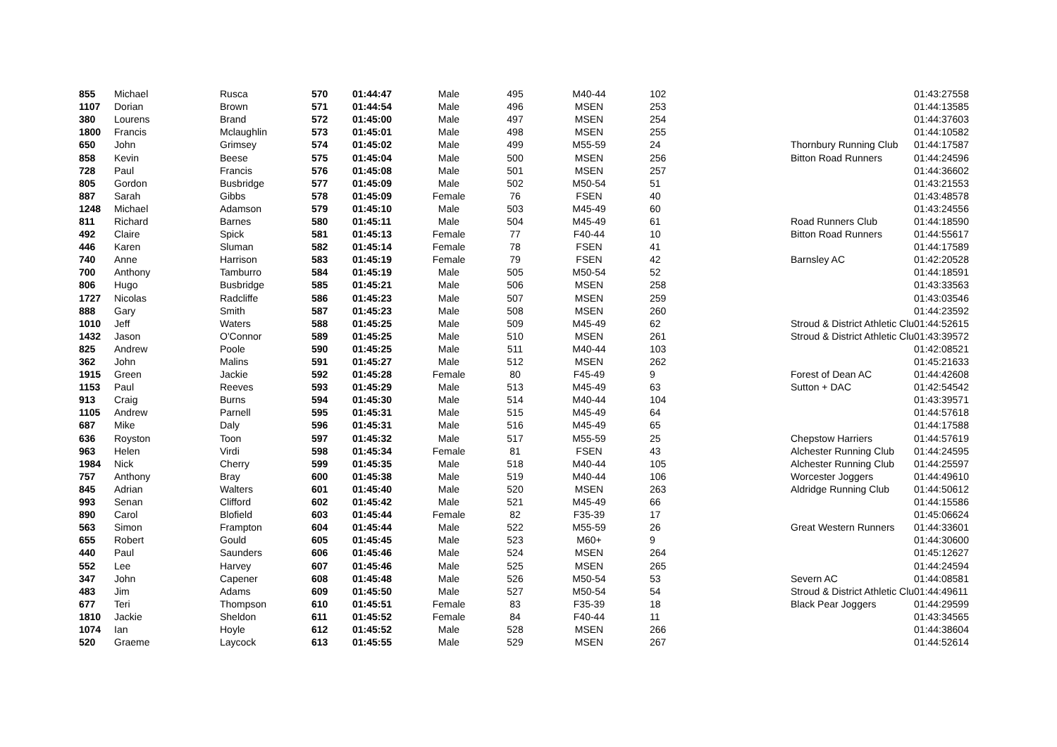| 855 | Michael | Rusca | 570 | 01:44:47 | Male | 495 | M40-44 | 102 | | 01:43:27 | 558 |
| 1107 | Dorian | Brown | 571 | 01:44:54 | Male | 496 | MSEN | 253 | | 01:44:13 | 585 |
| 380 | Lourens | Brand | 572 | 01:45:00 | Male | 497 | MSEN | 254 | | 01:44:37 | 603 |
| 1800 | Francis | Mclaughlin | 573 | 01:45:01 | Male | 498 | MSEN | 255 | | 01:44:10 | 582 |
| 650 | John | Grimsey | 574 | 01:45:02 | Male | 499 | M55-59 | 24 | Thornbury Running Club | 01:44:17 | 587 |
| 858 | Kevin | Beese | 575 | 01:45:04 | Male | 500 | MSEN | 256 | Bitton Road Runners | 01:44:24 | 596 |
| 728 | Paul | Francis | 576 | 01:45:08 | Male | 501 | MSEN | 257 | | 01:44:36 | 602 |
| 805 | Gordon | Busbridge | 577 | 01:45:09 | Male | 502 | M50-54 | 51 | | 01:43:21 | 553 |
| 887 | Sarah | Gibbs | 578 | 01:45:09 | Female | 76 | FSEN | 40 | | 01:43:48 | 578 |
| 1248 | Michael | Adamson | 579 | 01:45:10 | Male | 503 | M45-49 | 60 | | 01:43:24 | 556 |
| 811 | Richard | Barnes | 580 | 01:45:11 | Male | 504 | M45-49 | 61 | Road Runners Club | 01:44:18 | 590 |
| 492 | Claire | Spick | 581 | 01:45:13 | Female | 77 | F40-44 | 10 | Bitton Road Runners | 01:44:55 | 617 |
| 446 | Karen | Sluman | 582 | 01:45:14 | Female | 78 | FSEN | 41 | | 01:44:17 | 589 |
| 740 | Anne | Harrison | 583 | 01:45:19 | Female | 79 | FSEN | 42 | Barnsley AC | 01:42:20 | 528 |
| 700 | Anthony | Tamburro | 584 | 01:45:19 | Male | 505 | M50-54 | 52 | | 01:44:18 | 591 |
| 806 | Hugo | Busbridge | 585 | 01:45:21 | Male | 506 | MSEN | 258 | | 01:43:33 | 563 |
| 1727 | Nicolas | Radcliffe | 586 | 01:45:23 | Male | 507 | MSEN | 259 | | 01:43:03 | 546 |
| 888 | Gary | Smith | 587 | 01:45:23 | Male | 508 | MSEN | 260 | | 01:44:23 | 592 |
| 1010 | Jeff | Waters | 588 | 01:45:25 | Male | 509 | M45-49 | 62 | Stroud & District Athletic Clu | 01:44:52 | 615 |
| 1432 | Jason | O'Connor | 589 | 01:45:25 | Male | 510 | MSEN | 261 | Stroud & District Athletic Clu | 01:43:39 | 572 |
| 825 | Andrew | Poole | 590 | 01:45:25 | Male | 511 | M40-44 | 103 | | 01:42:08 | 521 |
| 362 | John | Malins | 591 | 01:45:27 | Male | 512 | MSEN | 262 | | 01:45:21 | 633 |
| 1915 | Green | Jackie | 592 | 01:45:28 | Female | 80 | F45-49 | 9 | Forest of Dean AC | 01:44:42 | 608 |
| 1153 | Paul | Reeves | 593 | 01:45:29 | Male | 513 | M45-49 | 63 | Sutton + DAC | 01:42:54 | 542 |
| 913 | Craig | Burns | 594 | 01:45:30 | Male | 514 | M40-44 | 104 | | 01:43:39 | 571 |
| 1105 | Andrew | Parnell | 595 | 01:45:31 | Male | 515 | M45-49 | 64 | | 01:44:57 | 618 |
| 687 | Mike | Daly | 596 | 01:45:31 | Male | 516 | M45-49 | 65 | | 01:44:17 | 588 |
| 636 | Royston | Toon | 597 | 01:45:32 | Male | 517 | M55-59 | 25 | Chepstow Harriers | 01:44:57 | 619 |
| 963 | Helen | Virdi | 598 | 01:45:34 | Female | 81 | FSEN | 43 | Alchester Running Club | 01:44:24 | 595 |
| 1984 | Nick | Cherry | 599 | 01:45:35 | Male | 518 | M40-44 | 105 | Alchester Running Club | 01:44:25 | 597 |
| 757 | Anthony | Bray | 600 | 01:45:38 | Male | 519 | M40-44 | 106 | Worcester Joggers | 01:44:49 | 610 |
| 845 | Adrian | Walters | 601 | 01:45:40 | Male | 520 | MSEN | 263 | Aldridge Running Club | 01:44:50 | 612 |
| 993 | Senan | Clifford | 602 | 01:45:42 | Male | 521 | M45-49 | 66 | | 01:44:15 | 586 |
| 890 | Carol | Blofield | 603 | 01:45:44 | Female | 82 | F35-39 | 17 | | 01:45:06 | 624 |
| 563 | Simon | Frampton | 604 | 01:45:44 | Male | 522 | M55-59 | 26 | Great Western Runners | 01:44:33 | 601 |
| 655 | Robert | Gould | 605 | 01:45:45 | Male | 523 | M60+ | 9 | | 01:44:30 | 600 |
| 440 | Paul | Saunders | 606 | 01:45:46 | Male | 524 | MSEN | 264 | | 01:45:12 | 627 |
| 552 | Lee | Harvey | 607 | 01:45:46 | Male | 525 | MSEN | 265 | | 01:44:24 | 594 |
| 347 | John | Capener | 608 | 01:45:48 | Male | 526 | M50-54 | 53 | Severn AC | 01:44:08 | 581 |
| 483 | Jim | Adams | 609 | 01:45:50 | Male | 527 | M50-54 | 54 | Stroud & District Athletic Clu | 01:44:49 | 611 |
| 677 | Teri | Thompson | 610 | 01:45:51 | Female | 83 | F35-39 | 18 | Black Pear Joggers | 01:44:29 | 599 |
| 1810 | Jackie | Sheldon | 611 | 01:45:52 | Female | 84 | F40-44 | 11 | | 01:43:34 | 565 |
| 1074 | Ian | Hoyle | 612 | 01:45:52 | Male | 528 | MSEN | 266 | | 01:44:38 | 604 |
| 520 | Graeme | Laycock | 613 | 01:45:55 | Male | 529 | MSEN | 267 | | 01:44:52 | 614 |